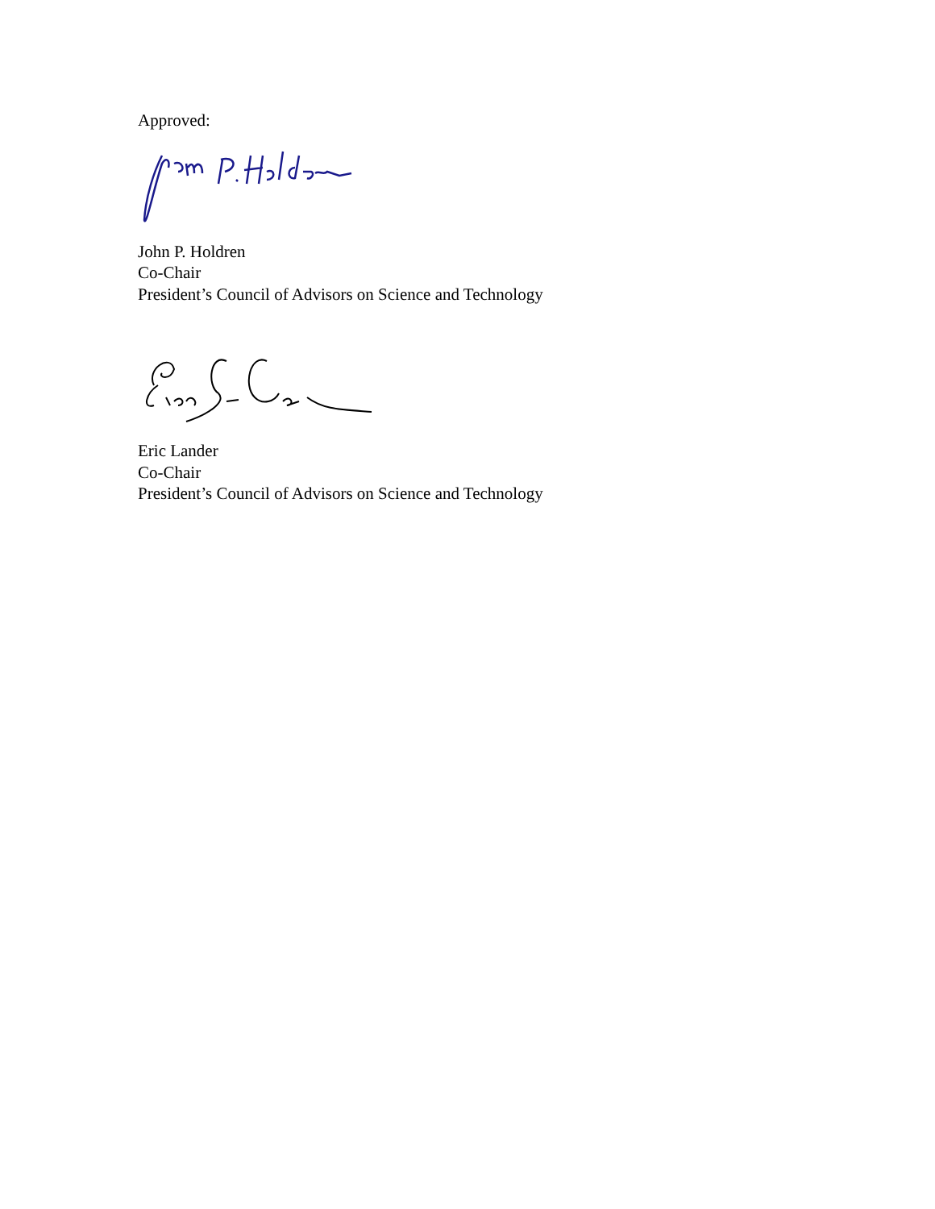Approved:
John P. Holdren
Co-Chair
President’s Council of Advisors on Science and Technology
Eric Lander
Co-Chair
President’s Council of Advisors on Science and Technology